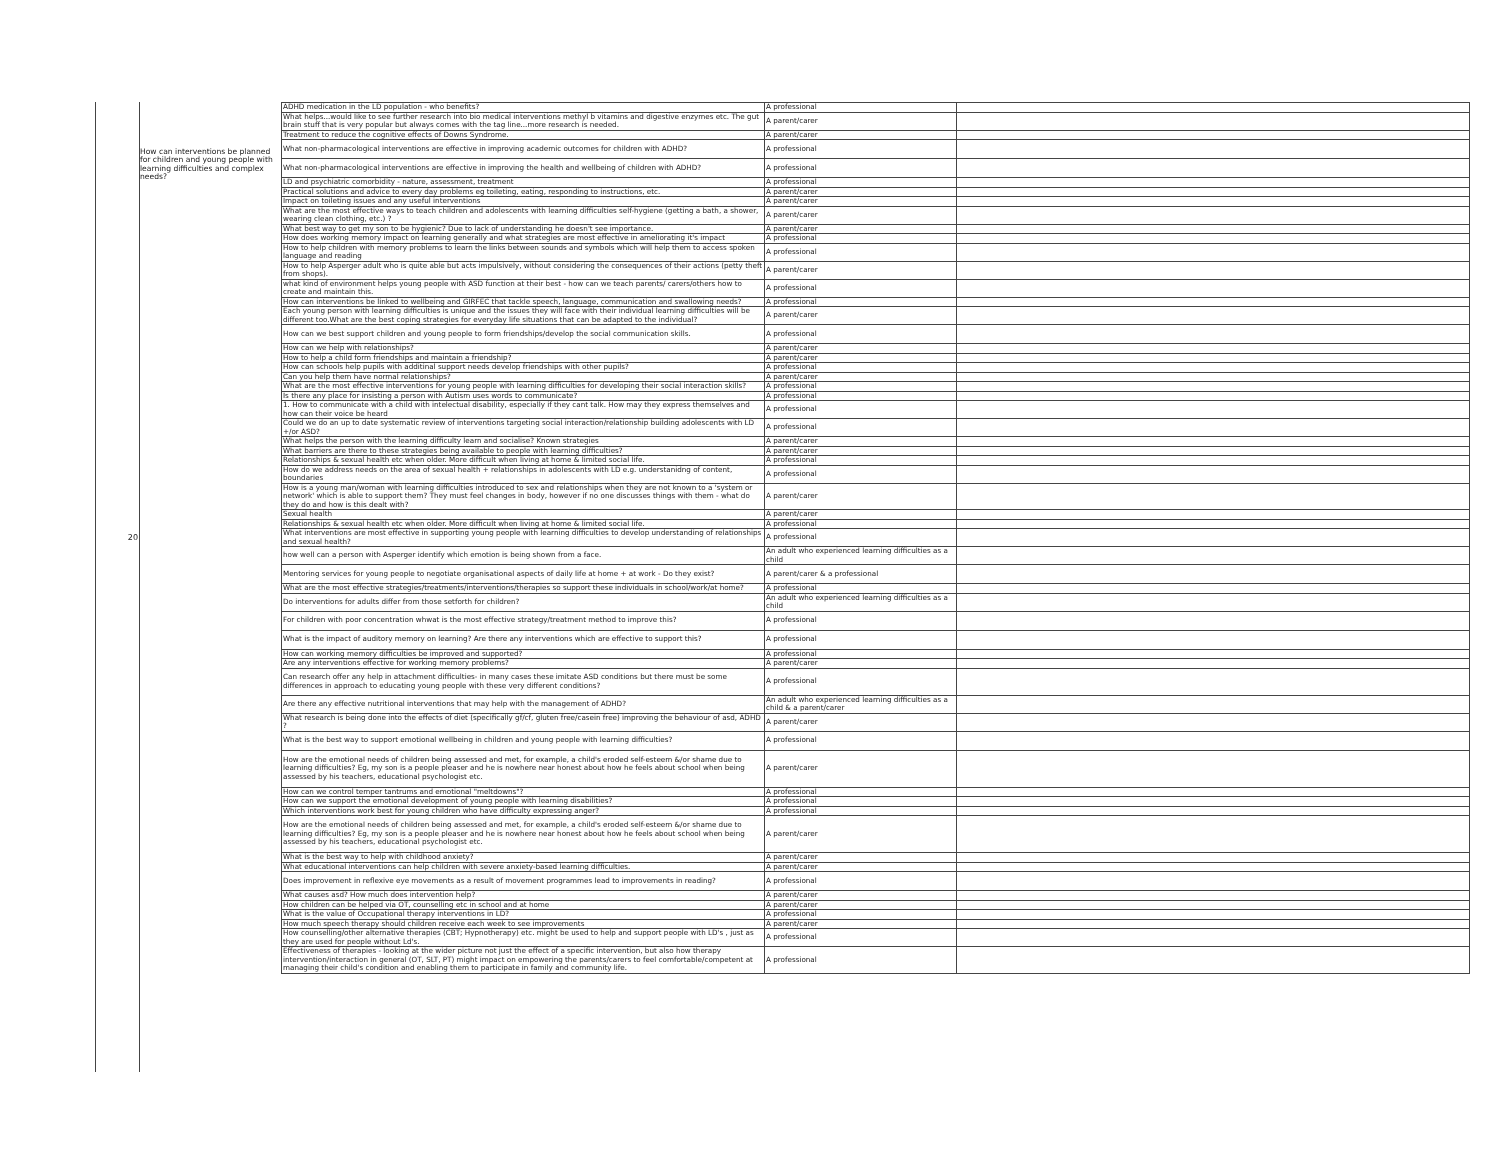| 20 | How can interventions be planned for children and young people with learning difficulties and complex needs? | ADHD medication in the LD population - who benefits? | A professional | |
| | | What helps...would like to see further research into bio medical interventions methyl b vitamins and digestive enzymes etc. The gut brain stuff that is very popular but always comes with the tag line...more research is needed. | A parent/carer | |
| | | Treatment to reduce the cognitive effects of Downs Syndrome. | A parent/carer | |
| | | What non-pharmacological interventions are effective in improving academic outcomes for children with ADHD? | A professional | |
| | | What non-pharmacological interventions are effective in improving the health and wellbeing of children with ADHD? | A professional | |
| | | LD and psychiatric comorbidity - nature, assessment, treatment | A professional | |
| | | Practical solutions and advice to every day problems eg toileting, eating, responding to instructions, etc. | A parent/carer | |
| | | Impact on toileting issues and any useful interventions | A parent/carer | |
| | | What are the most effective ways to teach children and adolescents with learning difficulties self-hygiene (getting a bath, a shower, wearing clean clothing, etc.) ? | A parent/carer | |
| | | What best way to get my son to be hygienic? Due to lack of understanding he doesn't see importance. | A parent/carer | |
| | | How does working memory impact on learning generally and what strategies are most effective in ameliorating it's impact | A professional | |
| | | How to help children with memory problems to learn the links between sounds and symbols which will help them to access spoken language and reading | A professional | |
| | | How to help Asperger adult who is quite able but acts impulsively, without considering the consequences of their actions (petty theft from shops). | A parent/carer | |
| | | what kind of environment helps young people with ASD function at their best - how can we teach parents/ carers/others how to create and maintain this. | A professional | |
| | | How can interventions be linked to wellbeing and GIRFEC that tackle speech, language, communication and swallowing needs? | A professional | |
| | | Each young person with learning difficulties is unique and the issues they will face with their individual learning difficulties will be different too.What are the best coping strategies for everyday life situations that can be adapted to the individual? | A parent/carer | |
| | | How can we best support children and young people to form friendships/develop the social communication skills. | A professional | |
| | | How can we help with relationships? | A parent/carer | |
| | | How to help a child form friendships and maintain a friendship? | A parent/carer | |
| | | How can schools help pupils with additinal support needs develop friendships with other pupils? | A professional | |
| | | Can you help them have normal relationships? | A parent/carer | |
| | | What are the most effective interventions for young people with learning difficulties for developing their social interaction skills? | A professional | |
| | | Is there any place for insisting a person with Autism uses words to communicate? | A professional | |
| | | 1. How to communicate with a child with intelectual disability, especially if they cant talk. How may they express themselves and how can their voice be heard | A professional | |
| | | Could we do an up to date systematic review of interventions targeting social interaction/relationship building adolescents with LD +/or ASD? | A professional | |
| | | What helps the person with the learning difficulty learn and socialise? Known strategies | A parent/carer | |
| | | What barriers are there to these strategies being available to people with learning difficulties? | A parent/carer | |
| | | Relationships & sexual health etc when older. More difficult when living at home & limited social life. | A professional | |
| | | How do we address needs on the area of sexual health + relationships in adolescents with LD e.g. understanidng of content, boundaries | A professional | |
| | | How is a young man/woman with learning difficulties introduced to sex and relationships when they are not known to a 'system or network' which is able to support them? They must feel changes in body, however if no one discusses things with them - what do they do and how is this dealt with? | A parent/carer | |
| | | Sexual health | A parent/carer | |
| | | Relationships & sexual health etc when older. More difficult when living at home & limited social life. | A professional | |
| | | What interventions are most effective in supporting young people with learning difficulties to develop understanding of relationships and sexual health? | A professional | |
| | | how well can a person with Asperger identify which emotion is being shown from a face. | An adult who experienced learning difficulties as a child | |
| | | Mentoring services for young people to negotiate organisational aspects of daily life at home + at work - Do they exist? | A parent/carer & a professional | |
| | | What are the most effective strategies/treatments/interventions/therapies so support these individuals in school/work/at home? | A professional | |
| | | Do interventions for adults differ from those setforth for children? | An adult who experienced learning difficulties as a child | |
| | | For children with poor concentration whwat is the most effective strategy/treatment method to improve this? | A professional | |
| | | What is the impact of auditory memory on learning? Are there any interventions which are effective to support this? | A professional | |
| | | How can working memory difficulties be improved and supported? | A professional | |
| | | Are any interventions effective for working memory problems? | A parent/carer | |
| | | Can research offer any help in attachment difficulties- in many cases these imitate ASD conditions but there must be some differences in approach to educating young people with these very different conditions? | A professional | |
| | | Are there any effective nutritional interventions that may help with the management of ADHD? | An adult who experienced learning difficulties as a child & a parent/carer | |
| | | What research is being done into the effects of diet (specifically gf/cf, gluten free/casein free) improving the behaviour of asd, ADHD ? | A parent/carer | |
| | | What is the best way to support emotional wellbeing in children and young people with learning difficulties? | A professional | |
| | | How are the emotional needs of children being assessed and met, for example, a child's eroded self-esteem &/or shame due to learning difficulties? Eg, my son is a people pleaser and he is nowhere near honest about how he feels about school when being assessed by his teachers, educational psychologist etc. | A parent/carer | |
| | | How can we control temper tantrums and emotional "meltdowns"? | A professional | |
| | | How can we support the emotional development of young people with learning disabilities? | A professional | |
| | | Which interventions work best for young children who have difficulty expressing anger? | A professional | |
| | | How are the emotional needs of children being assessed and met, for example, a child's eroded self-esteem &/or shame due to learning difficulties? Eg, my son is a people pleaser and he is nowhere near honest about how he feels about school when being assessed by his teachers, educational psychologist etc. | A parent/carer | |
| | | What is the best way to help with childhood anxiety? | A parent/carer | |
| | | What educational interventions can help children with severe anxiety-based learning difficulties. | A parent/carer | |
| | | Does improvement in reflexive eye movements as a result of movement programmes lead to improvements in reading? | A professional | |
| | | What causes asd? How much does intervention help? | A parent/carer | |
| | | How children can be helped via OT, counselling etc in school and at home | A parent/carer | |
| | | What is the value of Occupational therapy interventions in LD? | A professional | |
| | | How much speech therapy should children receive each week to see improvements | A parent/carer | |
| | | How counselling/other alternative therapies (CBT; Hypnotherapy) etc. might be used to help and support people with LD's , just as they are used for people without Ld's. | A professional | |
| | | Effectiveness of therapies - looking at the wider picture not just the effect of a specific intervention, but also how therapy intervention/interaction in general (OT, SLT, PT) might impact on empowering the parents/carers to feel comfortable/competent at managing their child's condition and enabling them to participate in family and community life. | A professional | |